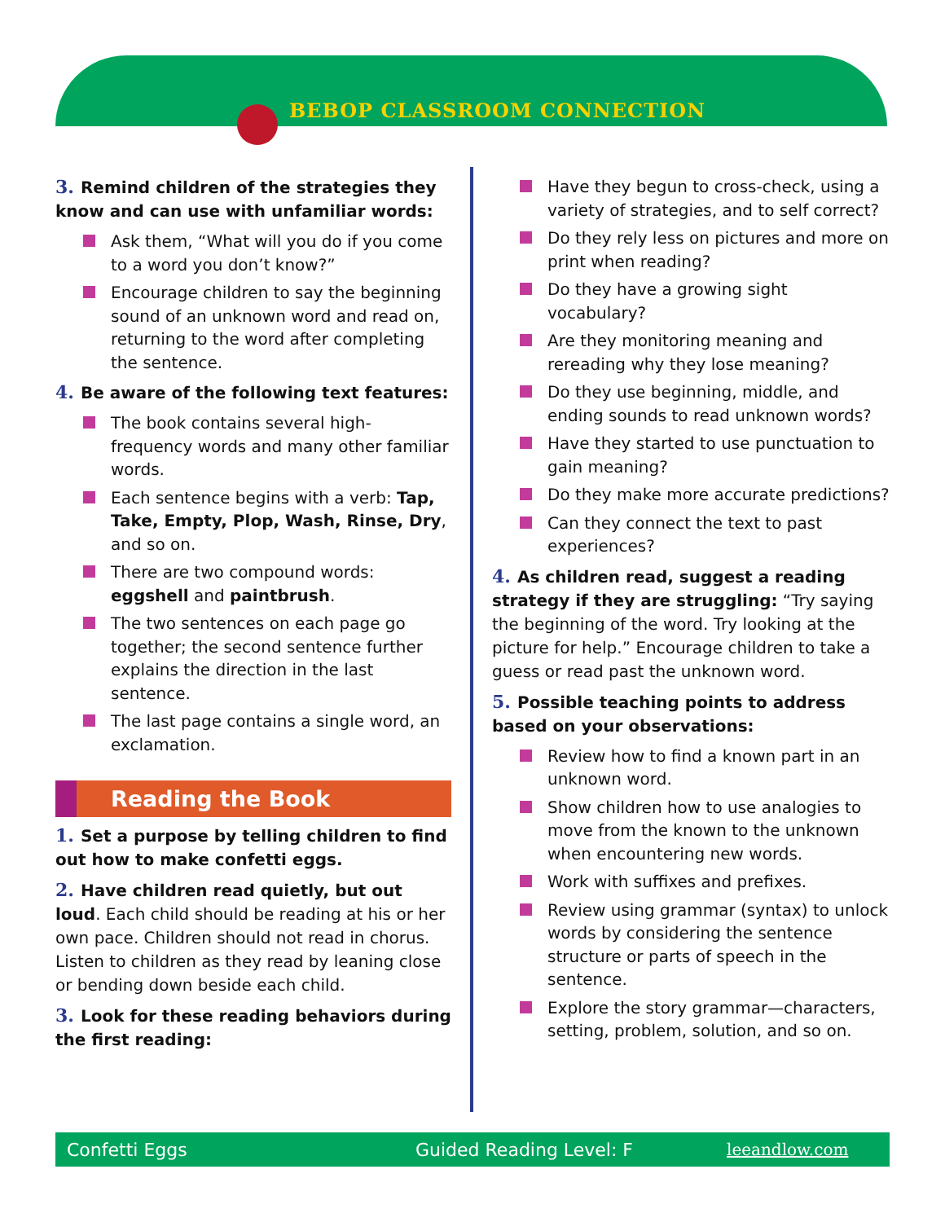BEBOP CLASSROOM CONNECTION
3. Remind children of the strategies they know and can use with unfamiliar words:
Ask them, “What will you do if you come to a word you don’t know?”
Encourage children to say the beginning sound of an unknown word and read on, returning to the word after completing the sentence.
4. Be aware of the following text features:
The book contains several high-frequency words and many other familiar words.
Each sentence begins with a verb: Tap, Take, Empty, Plop, Wash, Rinse, Dry, and so on.
There are two compound words: eggshell and paintbrush.
The two sentences on each page go together; the second sentence further explains the direction in the last sentence.
The last page contains a single word, an exclamation.
Reading the Book
1. Set a purpose by telling children to find out how to make confetti eggs.
2. Have children read quietly, but out loud. Each child should be reading at his or her own pace. Children should not read in chorus. Listen to children as they read by leaning close or bending down beside each child.
3. Look for these reading behaviors during the first reading:
Have they begun to cross-check, using a variety of strategies, and to self correct?
Do they rely less on pictures and more on print when reading?
Do they have a growing sight vocabulary?
Are they monitoring meaning and rereading why they lose meaning?
Do they use beginning, middle, and ending sounds to read unknown words?
Have they started to use punctuation to gain meaning?
Do they make more accurate predictions?
Can they connect the text to past experiences?
4. As children read, suggest a reading strategy if they are struggling: “Try saying the beginning of the word. Try looking at the picture for help.” Encourage children to take a guess or read past the unknown word.
5. Possible teaching points to address based on your observations:
Review how to find a known part in an unknown word.
Show children how to use analogies to move from the known to the unknown when encountering new words.
Work with suffixes and prefixes.
Review using grammar (syntax) to unlock words by considering the sentence structure or parts of speech in the sentence.
Explore the story grammar—characters, setting, problem, solution, and so on.
Confetti Eggs Guided Reading Level: F leeandlow.com